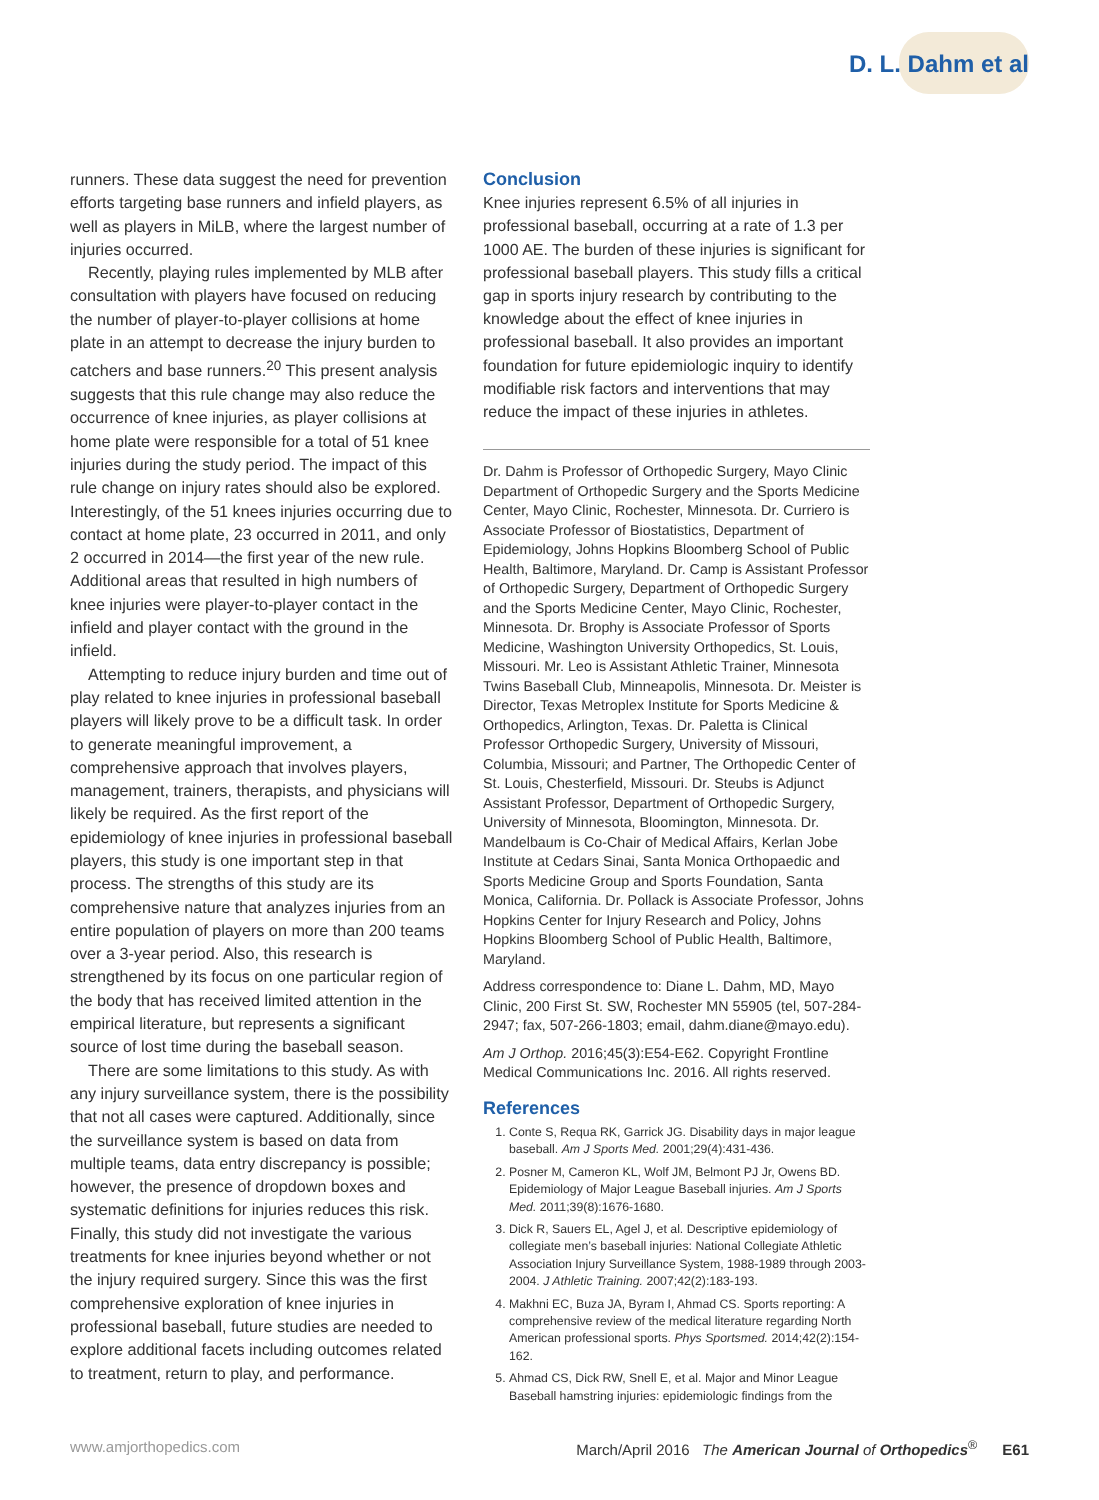D. L. Dahm et al
runners. These data suggest the need for prevention efforts targeting base runners and infield players, as well as players in MiLB, where the largest number of injuries occurred.
Recently, playing rules implemented by MLB after consultation with players have focused on reducing the number of player-to-player collisions at home plate in an attempt to decrease the injury burden to catchers and base runners.<sup>20</sup> This present analysis suggests that this rule change may also reduce the occurrence of knee injuries, as player collisions at home plate were responsible for a total of 51 knee injuries during the study period. The impact of this rule change on injury rates should also be explored. Interestingly, of the 51 knees injuries occurring due to contact at home plate, 23 occurred in 2011, and only 2 occurred in 2014—the first year of the new rule. Additional areas that resulted in high numbers of knee injuries were player-to-player contact in the infield and player contact with the ground in the infield.
Attempting to reduce injury burden and time out of play related to knee injuries in professional baseball players will likely prove to be a difficult task. In order to generate meaningful improvement, a comprehensive approach that involves players, management, trainers, therapists, and physicians will likely be required. As the first report of the epidemiology of knee injuries in professional baseball players, this study is one important step in that process. The strengths of this study are its comprehensive nature that analyzes injuries from an entire population of players on more than 200 teams over a 3-year period. Also, this research is strengthened by its focus on one particular region of the body that has received limited attention in the empirical literature, but represents a significant source of lost time during the baseball season.
There are some limitations to this study. As with any injury surveillance system, there is the possibility that not all cases were captured. Additionally, since the surveillance system is based on data from multiple teams, data entry discrepancy is possible; however, the presence of dropdown boxes and systematic definitions for injuries reduces this risk. Finally, this study did not investigate the various treatments for knee injuries beyond whether or not the injury required surgery. Since this was the first comprehensive exploration of knee injuries in professional baseball, future studies are needed to explore additional facets including outcomes related to treatment, return to play, and performance.
Conclusion
Knee injuries represent 6.5% of all injuries in professional baseball, occurring at a rate of 1.3 per 1000 AE. The burden of these injuries is significant for professional baseball players. This study fills a critical gap in sports injury research by contributing to the knowledge about the effect of knee injuries in professional baseball. It also provides an important foundation for future epidemiologic inquiry to identify modifiable risk factors and interventions that may reduce the impact of these injuries in athletes.
Dr. Dahm is Professor of Orthopedic Surgery, Mayo Clinic Department of Orthopedic Surgery and the Sports Medicine Center, Mayo Clinic, Rochester, Minnesota. Dr. Curriero is Associate Professor of Biostatistics, Department of Epidemiology, Johns Hopkins Bloomberg School of Public Health, Baltimore, Maryland. Dr. Camp is Assistant Professor of Orthopedic Surgery, Department of Orthopedic Surgery and the Sports Medicine Center, Mayo Clinic, Rochester, Minnesota. Dr. Brophy is Associate Professor of Sports Medicine, Washington University Orthopedics, St. Louis, Missouri. Mr. Leo is Assistant Athletic Trainer, Minnesota Twins Baseball Club, Minneapolis, Minnesota. Dr. Meister is Director, Texas Metroplex Institute for Sports Medicine & Orthopedics, Arlington, Texas. Dr. Paletta is Clinical Professor Orthopedic Surgery, University of Missouri, Columbia, Missouri; and Partner, The Orthopedic Center of St. Louis, Chesterfield, Missouri. Dr. Steubs is Adjunct Assistant Professor, Department of Orthopedic Surgery, University of Minnesota, Bloomington, Minnesota. Dr. Mandelbaum is Co-Chair of Medical Affairs, Kerlan Jobe Institute at Cedars Sinai, Santa Monica Orthopaedic and Sports Medicine Group and Sports Foundation, Santa Monica, California. Dr. Pollack is Associate Professor, Johns Hopkins Center for Injury Research and Policy, Johns Hopkins Bloomberg School of Public Health, Baltimore, Maryland.
Address correspondence to: Diane L. Dahm, MD, Mayo Clinic, 200 First St. SW, Rochester MN 55905 (tel, 507-284-2947; fax, 507-266-1803; email, dahm.diane@mayo.edu).
Am J Orthop. 2016;45(3):E54-E62. Copyright Frontline Medical Communications Inc. 2016. All rights reserved.
References
1. Conte S, Requa RK, Garrick JG. Disability days in major league baseball. Am J Sports Med. 2001;29(4):431-436.
2. Posner M, Cameron KL, Wolf JM, Belmont PJ Jr, Owens BD. Epidemiology of Major League Baseball injuries. Am J Sports Med. 2011;39(8):1676-1680.
3. Dick R, Sauers EL, Agel J, et al. Descriptive epidemiology of collegiate men’s baseball injuries: National Collegiate Athletic Association Injury Surveillance System, 1988-1989 through 2003-2004. J Athletic Training. 2007;42(2):183-193.
4. Makhni EC, Buza JA, Byram I, Ahmad CS. Sports reporting: A comprehensive review of the medical literature regarding North American professional sports. Phys Sportsmed. 2014;42(2):154-162.
5. Ahmad CS, Dick RW, Snell E, et al. Major and Minor League Baseball hamstring injuries: epidemiologic findings from the
www.amjorthopedics.com March/April 2016 The American Journal of Orthopedics<sup>®</sup> E61